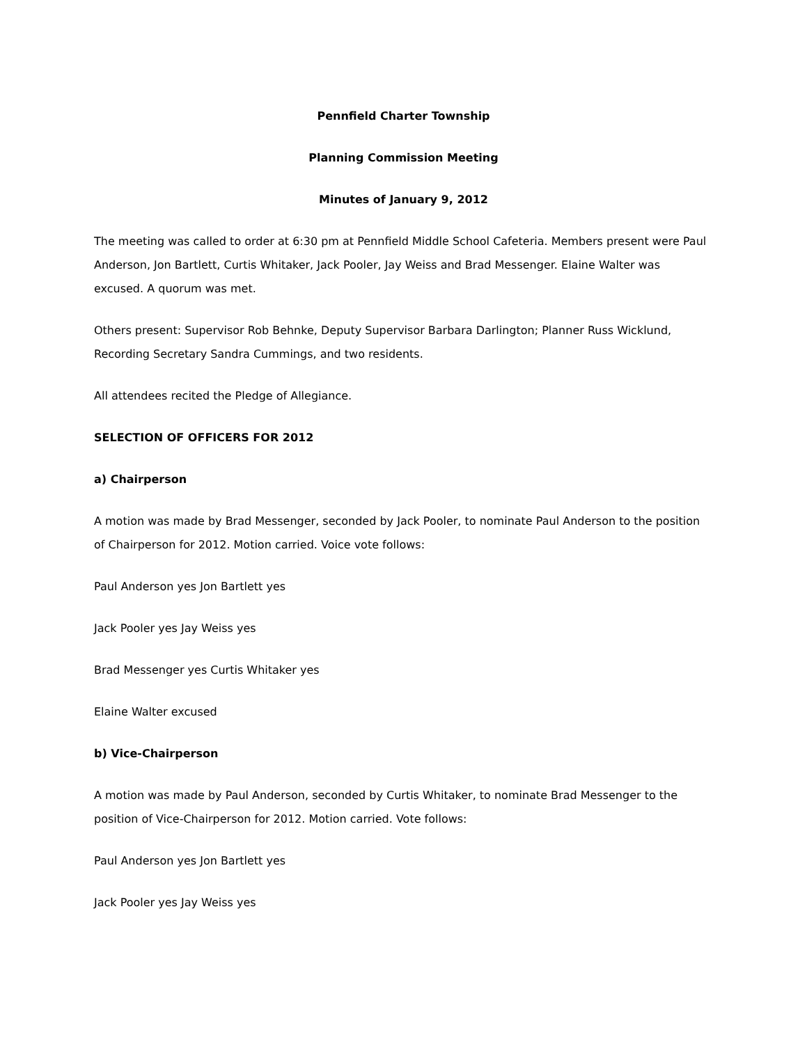Pennfield Charter Township
Planning Commission Meeting
Minutes of January 9, 2012
The meeting was called to order at 6:30 pm at Pennfield Middle School Cafeteria. Members present were Paul Anderson, Jon Bartlett, Curtis Whitaker, Jack Pooler, Jay Weiss and Brad Messenger. Elaine Walter was excused. A quorum was met.
Others present: Supervisor Rob Behnke, Deputy Supervisor Barbara Darlington; Planner Russ Wicklund, Recording Secretary Sandra Cummings, and two residents.
All attendees recited the Pledge of Allegiance.
SELECTION OF OFFICERS FOR 2012
a) Chairperson
A motion was made by Brad Messenger, seconded by Jack Pooler, to nominate Paul Anderson to the position of Chairperson for 2012. Motion carried. Voice vote follows:
Paul Anderson yes Jon Bartlett yes
Jack Pooler yes Jay Weiss yes
Brad Messenger yes Curtis Whitaker yes
Elaine Walter excused
b) Vice-Chairperson
A motion was made by Paul Anderson, seconded by Curtis Whitaker, to nominate Brad Messenger to the position of Vice-Chairperson for 2012. Motion carried. Vote follows:
Paul Anderson yes Jon Bartlett yes
Jack Pooler yes Jay Weiss yes